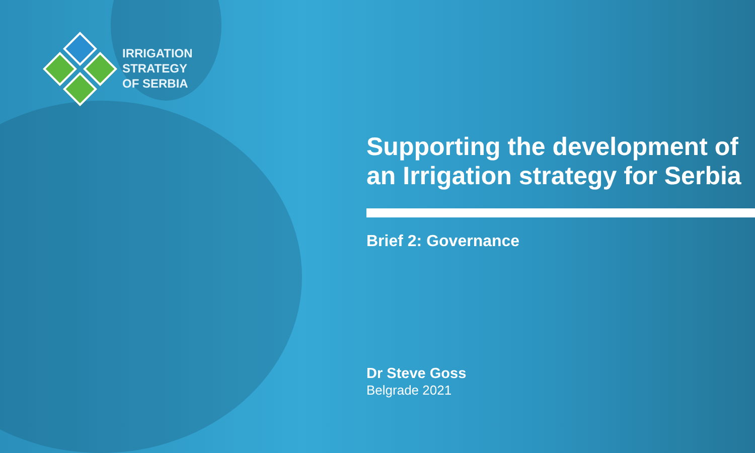IRRIGATION
STRATEGY
OF SERBIA
Supporting the development of an Irrigation strategy for Serbia
Brief 2: Governance
Dr Steve Goss
Belgrade 2021